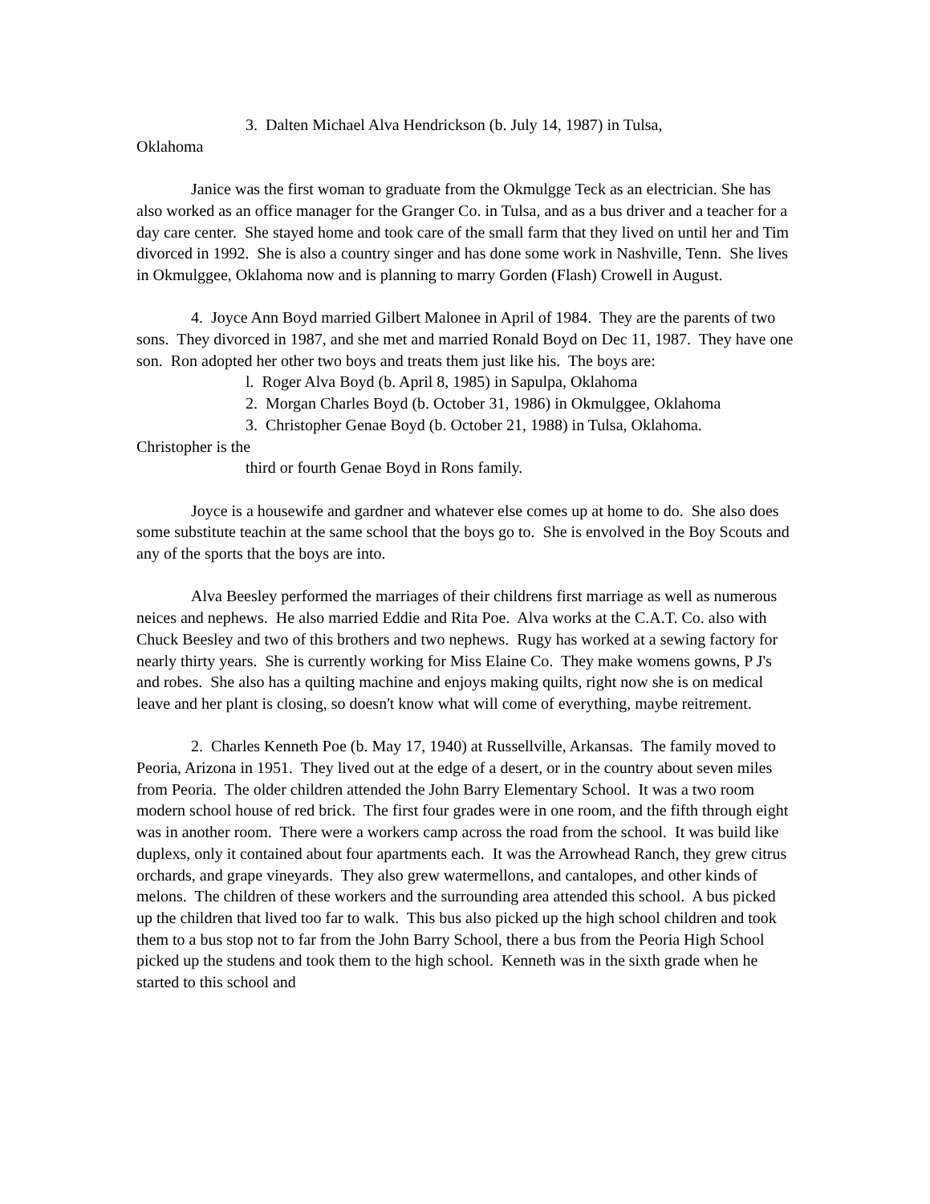3. Dalten Michael Alva Hendrickson (b. July 14, 1987) in Tulsa,
Oklahoma
Janice was the first woman to graduate from the Okmulgge Teck as an electrician. She has also worked as an office manager for the Granger Co. in Tulsa, and as a bus driver and a teacher for a day care center. She stayed home and took care of the small farm that they lived on until her and Tim divorced in 1992. She is also a country singer and has done some work in Nashville, Tenn. She lives in Okmulggee, Oklahoma now and is planning to marry Gorden (Flash) Crowell in August.
4. Joyce Ann Boyd married Gilbert Malonee in April of 1984. They are the parents of two sons. They divorced in 1987, and she met and married Ronald Boyd on Dec 11, 1987. They have one son. Ron adopted her other two boys and treats them just like his. The boys are:
l. Roger Alva Boyd (b. April 8, 1985) in Sapulpa, Oklahoma
2. Morgan Charles Boyd (b. October 31, 1986) in Okmulggee, Oklahoma
3. Christopher Genae Boyd (b. October 21, 1988) in Tulsa, Oklahoma.
Christopher is the
third or fourth Genae Boyd in Rons family.
Joyce is a housewife and gardner and whatever else comes up at home to do. She also does some substitute teachin at the same school that the boys go to. She is envolved in the Boy Scouts and any of the sports that the boys are into.
Alva Beesley performed the marriages of their childrens first marriage as well as numerous neices and nephews. He also married Eddie and Rita Poe. Alva works at the C.A.T. Co. also with Chuck Beesley and two of this brothers and two nephews. Rugy has worked at a sewing factory for nearly thirty years. She is currently working for Miss Elaine Co. They make womens gowns, P J's and robes. She also has a quilting machine and enjoys making quilts, right now she is on medical leave and her plant is closing, so doesn't know what will come of everything, maybe reitrement.
2. Charles Kenneth Poe (b. May 17, 1940) at Russellville, Arkansas. The family moved to Peoria, Arizona in 1951. They lived out at the edge of a desert, or in the country about seven miles from Peoria. The older children attended the John Barry Elementary School. It was a two room modern school house of red brick. The first four grades were in one room, and the fifth through eight was in another room. There were a workers camp across the road from the school. It was build like duplexs, only it contained about four apartments each. It was the Arrowhead Ranch, they grew citrus orchards, and grape vineyards. They also grew watermellons, and cantalopes, and other kinds of melons. The children of these workers and the surrounding area attended this school. A bus picked up the children that lived too far to walk. This bus also picked up the high school children and took them to a bus stop not to far from the John Barry School, there a bus from the Peoria High School picked up the studens and took them to the high school. Kenneth was in the sixth grade when he started to this school and